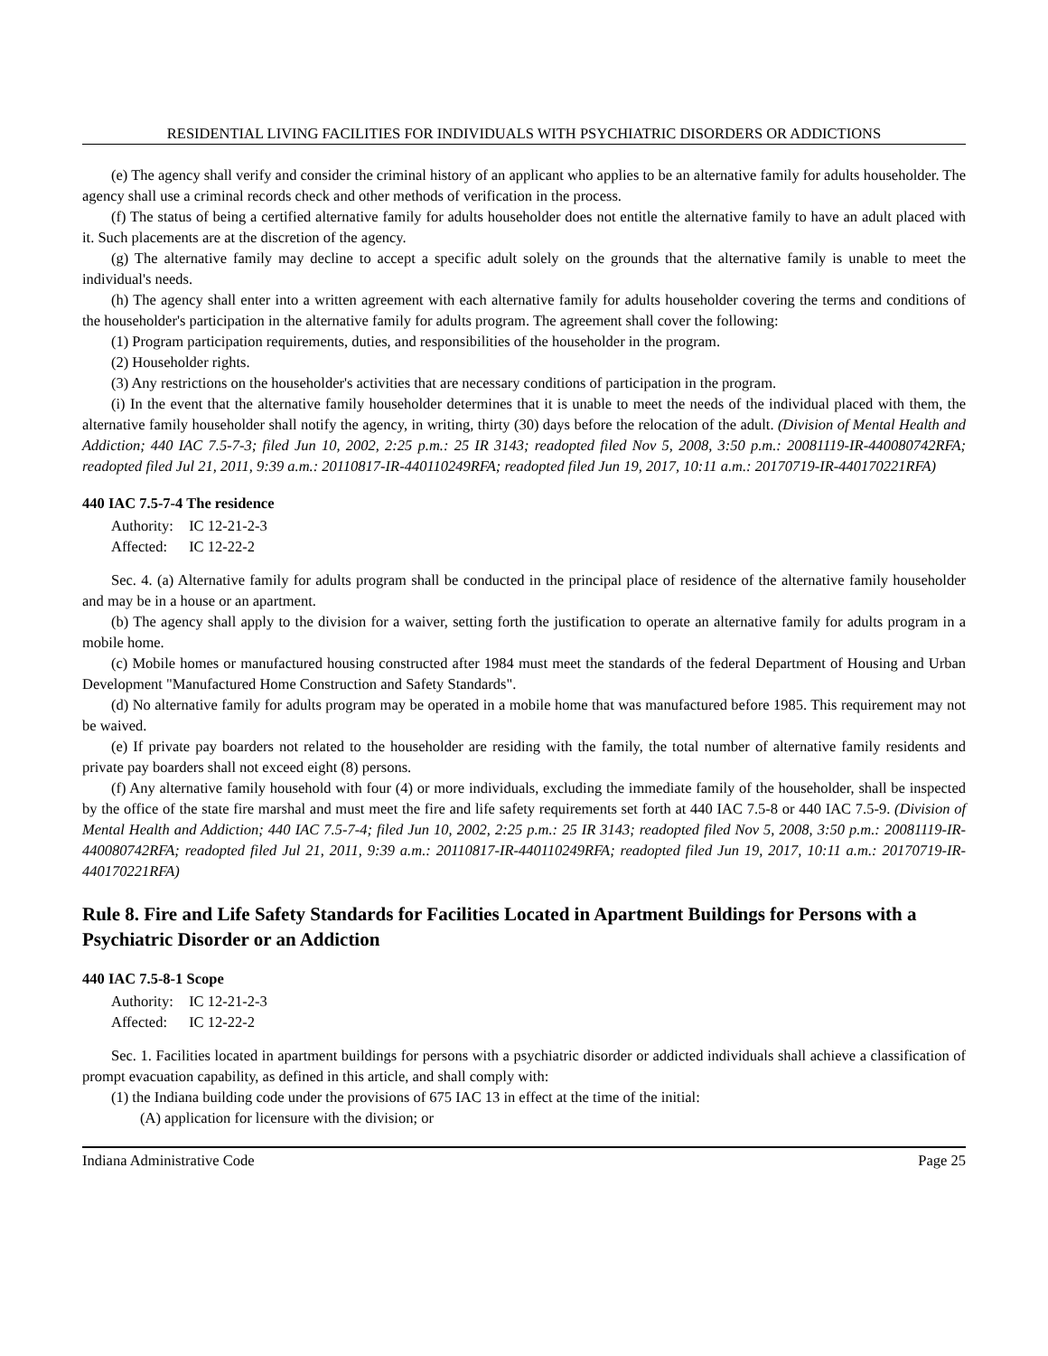RESIDENTIAL LIVING FACILITIES FOR INDIVIDUALS WITH PSYCHIATRIC DISORDERS OR ADDICTIONS
(e) The agency shall verify and consider the criminal history of an applicant who applies to be an alternative family for adults householder. The agency shall use a criminal records check and other methods of verification in the process.
(f) The status of being a certified alternative family for adults householder does not entitle the alternative family to have an adult placed with it. Such placements are at the discretion of the agency.
(g) The alternative family may decline to accept a specific adult solely on the grounds that the alternative family is unable to meet the individual's needs.
(h) The agency shall enter into a written agreement with each alternative family for adults householder covering the terms and conditions of the householder's participation in the alternative family for adults program. The agreement shall cover the following:
(1) Program participation requirements, duties, and responsibilities of the householder in the program.
(2) Householder rights.
(3) Any restrictions on the householder's activities that are necessary conditions of participation in the program.
(i) In the event that the alternative family householder determines that it is unable to meet the needs of the individual placed with them, the alternative family householder shall notify the agency, in writing, thirty (30) days before the relocation of the adult. (Division of Mental Health and Addiction; 440 IAC 7.5-7-3; filed Jun 10, 2002, 2:25 p.m.: 25 IR 3143; readopted filed Nov 5, 2008, 3:50 p.m.: 20081119-IR-440080742RFA; readopted filed Jul 21, 2011, 9:39 a.m.: 20110817-IR-440110249RFA; readopted filed Jun 19, 2017, 10:11 a.m.: 20170719-IR-440170221RFA)
440 IAC 7.5-7-4 The residence
Authority: IC 12-21-2-3
Affected: IC 12-22-2
Sec. 4. (a) Alternative family for adults program shall be conducted in the principal place of residence of the alternative family householder and may be in a house or an apartment.
(b) The agency shall apply to the division for a waiver, setting forth the justification to operate an alternative family for adults program in a mobile home.
(c) Mobile homes or manufactured housing constructed after 1984 must meet the standards of the federal Department of Housing and Urban Development "Manufactured Home Construction and Safety Standards".
(d) No alternative family for adults program may be operated in a mobile home that was manufactured before 1985. This requirement may not be waived.
(e) If private pay boarders not related to the householder are residing with the family, the total number of alternative family residents and private pay boarders shall not exceed eight (8) persons.
(f) Any alternative family household with four (4) or more individuals, excluding the immediate family of the householder, shall be inspected by the office of the state fire marshal and must meet the fire and life safety requirements set forth at 440 IAC 7.5-8 or 440 IAC 7.5-9. (Division of Mental Health and Addiction; 440 IAC 7.5-7-4; filed Jun 10, 2002, 2:25 p.m.: 25 IR 3143; readopted filed Nov 5, 2008, 3:50 p.m.: 20081119-IR-440080742RFA; readopted filed Jul 21, 2011, 9:39 a.m.: 20110817-IR-440110249RFA; readopted filed Jun 19, 2017, 10:11 a.m.: 20170719-IR-440170221RFA)
Rule 8. Fire and Life Safety Standards for Facilities Located in Apartment Buildings for Persons with a Psychiatric Disorder or an Addiction
440 IAC 7.5-8-1 Scope
Authority: IC 12-21-2-3
Affected: IC 12-22-2
Sec. 1. Facilities located in apartment buildings for persons with a psychiatric disorder or addicted individuals shall achieve a classification of prompt evacuation capability, as defined in this article, and shall comply with:
(1) the Indiana building code under the provisions of 675 IAC 13 in effect at the time of the initial:
(A) application for licensure with the division; or
Indiana Administrative Code Page 25